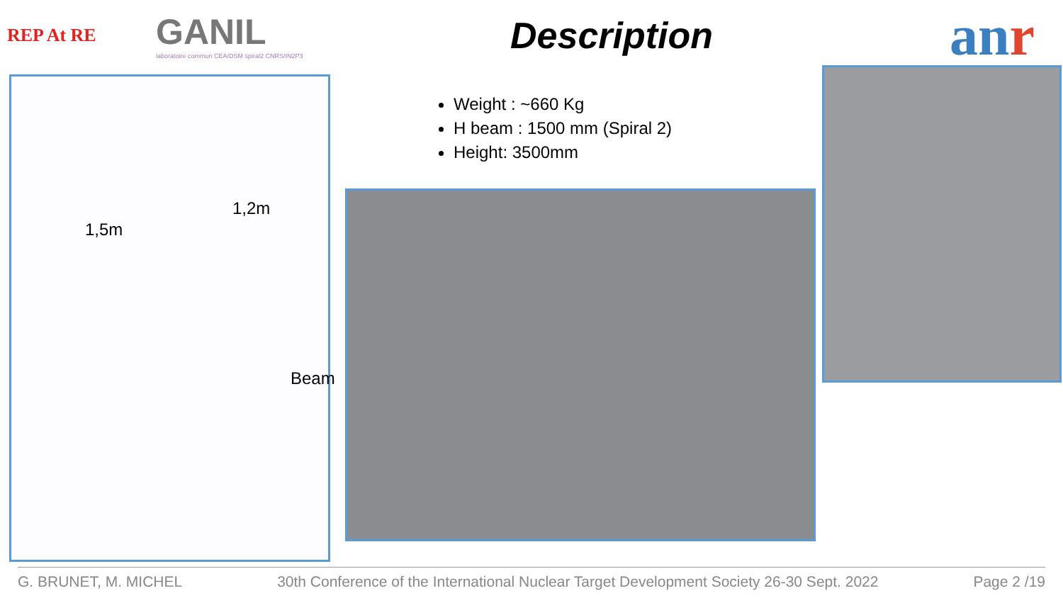REP At RE
GANIL
laboratoire commun CEA/DSM spiral2 CNRS/IN2P3
Description
anr
1,5m
1,2m
Beam
Weight : ~660 Kg
H beam : 1500 mm (Spiral 2)
Height: 3500mm
G. BRUNET, M. MICHEL 30th Conference of the International Nuclear Target Development Society 26-30 Sept. 2022 Page 2 /19